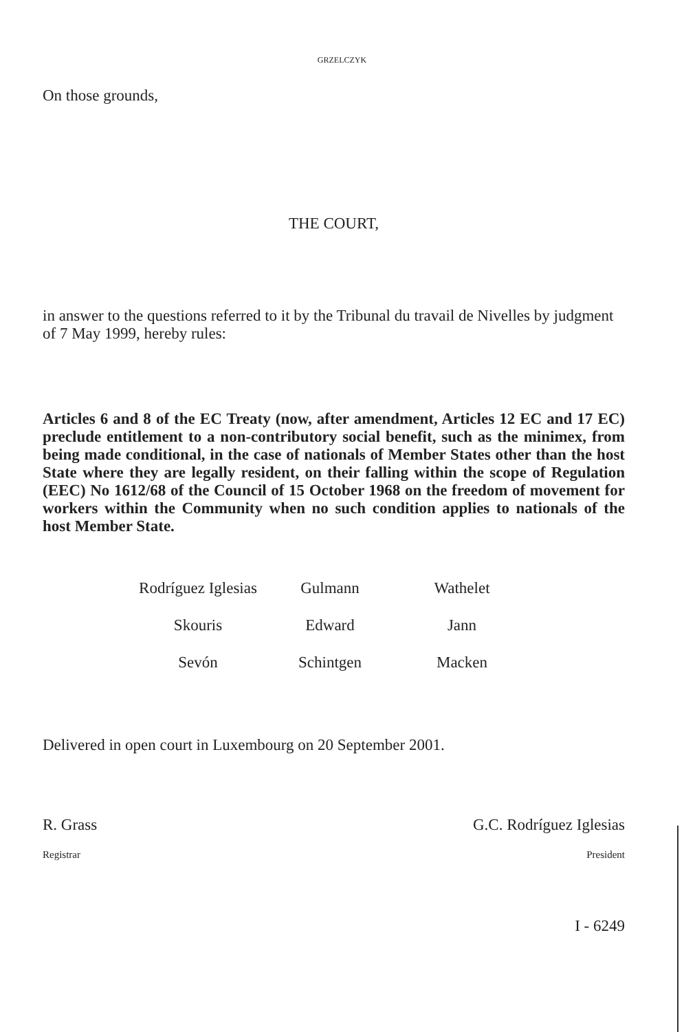GRZELCZYK
On those grounds,
THE COURT,
in answer to the questions referred to it by the Tribunal du travail de Nivelles by judgment of 7 May 1999, hereby rules:
Articles 6 and 8 of the EC Treaty (now, after amendment, Articles 12 EC and 17 EC) preclude entitlement to a non-contributory social benefit, such as the minimex, from being made conditional, in the case of nationals of Member States other than the host State where they are legally resident, on their falling within the scope of Regulation (EEC) No 1612/68 of the Council of 15 October 1968 on the freedom of movement for workers within the Community when no such condition applies to nationals of the host Member State.
| Rodríguez Iglesias | Gulmann | Wathelet |
| Skouris | Edward | Jann |
| Sevón | Schintgen | Macken |
Delivered in open court in Luxembourg on 20 September 2001.
R. Grass G.C. Rodríguez Iglesias
Registrar President
I - 6249